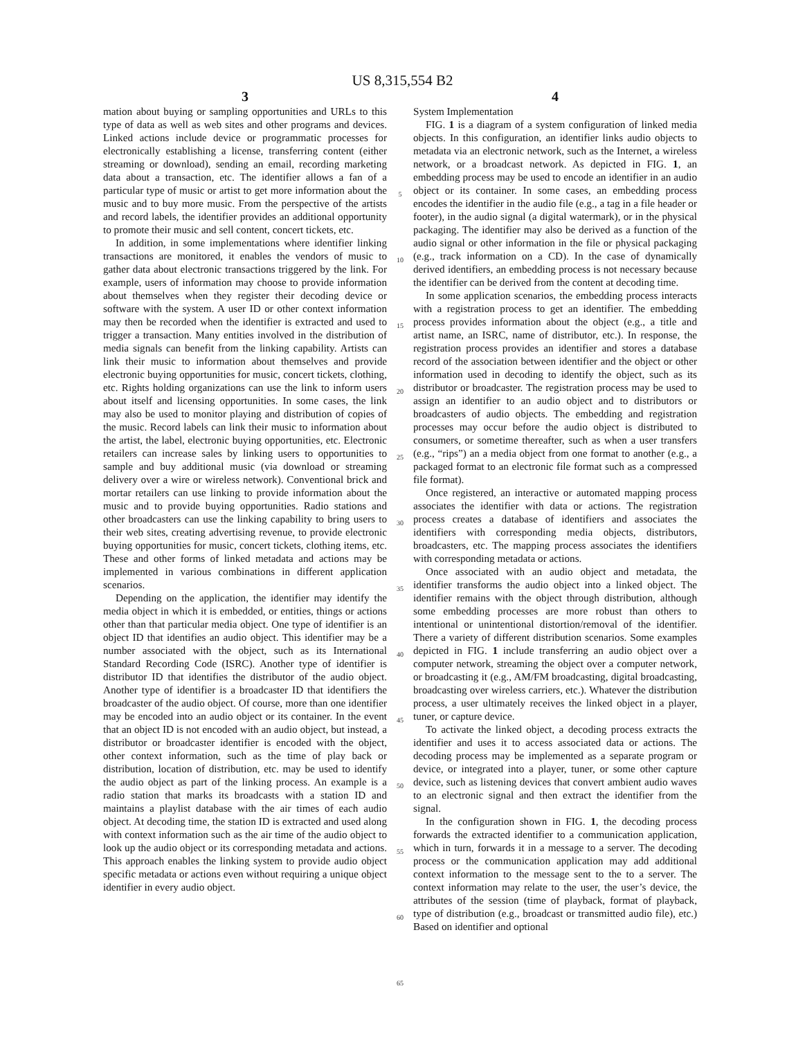US 8,315,554 B2
3
mation about buying or sampling opportunities and URLs to this type of data as well as web sites and other programs and devices. Linked actions include device or programmatic processes for electronically establishing a license, transferring content (either streaming or download), sending an email, recording marketing data about a transaction, etc. The identifier allows a fan of a particular type of music or artist to get more information about the music and to buy more music. From the perspective of the artists and record labels, the identifier provides an additional opportunity to promote their music and sell content, concert tickets, etc.
In addition, in some implementations where identifier linking transactions are monitored, it enables the vendors of music to gather data about electronic transactions triggered by the link. For example, users of information may choose to provide information about themselves when they register their decoding device or software with the system. A user ID or other context information may then be recorded when the identifier is extracted and used to trigger a transaction. Many entities involved in the distribution of media signals can benefit from the linking capability. Artists can link their music to information about themselves and provide electronic buying opportunities for music, concert tickets, clothing, etc. Rights holding organizations can use the link to inform users about itself and licensing opportunities. In some cases, the link may also be used to monitor playing and distribution of copies of the music. Record labels can link their music to information about the artist, the label, electronic buying opportunities, etc. Electronic retailers can increase sales by linking users to opportunities to sample and buy additional music (via download or streaming delivery over a wire or wireless network). Conventional brick and mortar retailers can use linking to provide information about the music and to provide buying opportunities. Radio stations and other broadcasters can use the linking capability to bring users to their web sites, creating advertising revenue, to provide electronic buying opportunities for music, concert tickets, clothing items, etc. These and other forms of linked metadata and actions may be implemented in various combinations in different application scenarios.
Depending on the application, the identifier may identify the media object in which it is embedded, or entities, things or actions other than that particular media object. One type of identifier is an object ID that identifies an audio object. This identifier may be a number associated with the object, such as its International Standard Recording Code (ISRC). Another type of identifier is distributor ID that identifies the distributor of the audio object. Another type of identifier is a broadcaster ID that identifiers the broadcaster of the audio object. Of course, more than one identifier may be encoded into an audio object or its container. In the event that an object ID is not encoded with an audio object, but instead, a distributor or broadcaster identifier is encoded with the object, other context information, such as the time of play back or distribution, location of distribution, etc. may be used to identify the audio object as part of the linking process. An example is a radio station that marks its broadcasts with a station ID and maintains a playlist database with the air times of each audio object. At decoding time, the station ID is extracted and used along with context information such as the air time of the audio object to look up the audio object or its corresponding metadata and actions. This approach enables the linking system to provide audio object specific metadata or actions even without requiring a unique object identifier in every audio object.
5
10
15
20
25
30
35
40
45
50
55
60
65
4
System Implementation
FIG. 1 is a diagram of a system configuration of linked media objects. In this configuration, an identifier links audio objects to metadata via an electronic network, such as the Internet, a wireless network, or a broadcast network. As depicted in FIG. 1, an embedding process may be used to encode an identifier in an audio object or its container. In some cases, an embedding process encodes the identifier in the audio file (e.g., a tag in a file header or footer), in the audio signal (a digital watermark), or in the physical packaging. The identifier may also be derived as a function of the audio signal or other information in the file or physical packaging (e.g., track information on a CD). In the case of dynamically derived identifiers, an embedding process is not necessary because the identifier can be derived from the content at decoding time.
In some application scenarios, the embedding process interacts with a registration process to get an identifier. The embedding process provides information about the object (e.g., a title and artist name, an ISRC, name of distributor, etc.). In response, the registration process provides an identifier and stores a database record of the association between identifier and the object or other information used in decoding to identify the object, such as its distributor or broadcaster. The registration process may be used to assign an identifier to an audio object and to distributors or broadcasters of audio objects. The embedding and registration processes may occur before the audio object is distributed to consumers, or sometime thereafter, such as when a user transfers (e.g., “rips”) an a media object from one format to another (e.g., a packaged format to an electronic file format such as a compressed file format).
Once registered, an interactive or automated mapping process associates the identifier with data or actions. The registration process creates a database of identifiers and associates the identifiers with corresponding media objects, distributors, broadcasters, etc. The mapping process associates the identifiers with corresponding metadata or actions.
Once associated with an audio object and metadata, the identifier transforms the audio object into a linked object. The identifier remains with the object through distribution, although some embedding processes are more robust than others to intentional or unintentional distortion/removal of the identifier. There a variety of different distribution scenarios. Some examples depicted in FIG. 1 include transferring an audio object over a computer network, streaming the object over a computer network, or broadcasting it (e.g., AM/FM broadcasting, digital broadcasting, broadcasting over wireless carriers, etc.). Whatever the distribution process, a user ultimately receives the linked object in a player, tuner, or capture device.
To activate the linked object, a decoding process extracts the identifier and uses it to access associated data or actions. The decoding process may be implemented as a separate program or device, or integrated into a player, tuner, or some other capture device, such as listening devices that convert ambient audio waves to an electronic signal and then extract the identifier from the signal.
In the configuration shown in FIG. 1, the decoding process forwards the extracted identifier to a communication application, which in turn, forwards it in a message to a server. The decoding process or the communication application may add additional context information to the message sent to the to a server. The context information may relate to the user, the user’s device, the attributes of the session (time of playback, format of playback, type of distribution (e.g., broadcast or transmitted audio file), etc.) Based on identifier and optional